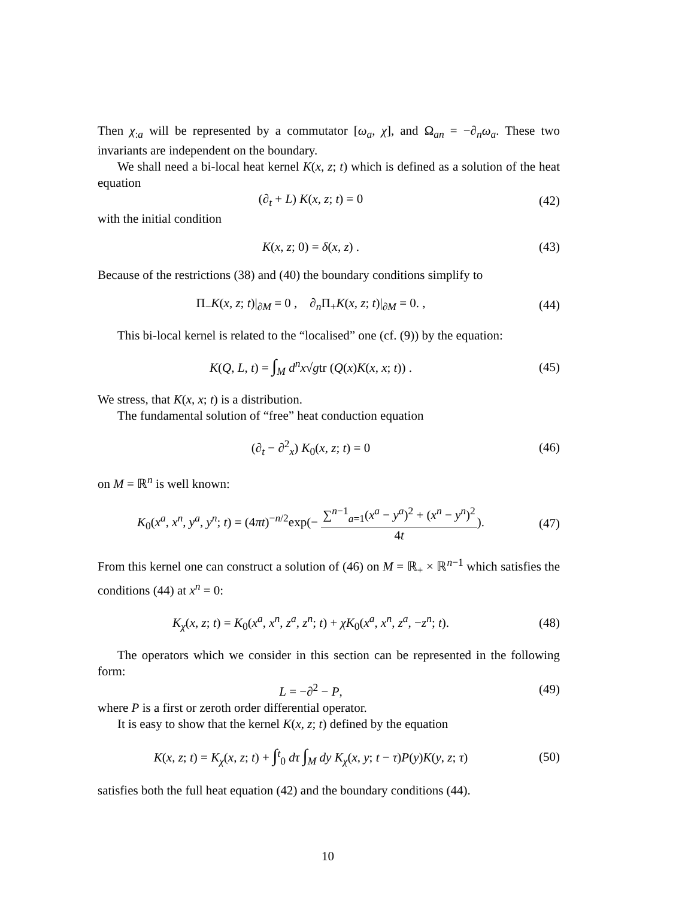Then χ<sub>:a</sub> will be represented by a commutator [ω<sub>a</sub>, χ], and Ω<sub>an</sub> = −∂<sub>n</sub>ω<sub>a</sub>. These two invariants are independent on the boundary.
We shall need a bi-local heat kernel K(x, z; t) which is defined as a solution of the heat equation
(∂<sub>t</sub> + L) K(x, z; t) = 0 (42)
with the initial condition
K(x, z; 0) = δ(x, z) . (43)
Because of the restrictions (38) and (40) the boundary conditions simplify to
Π<sub>−</sub>K(x, z; t)|<sub>∂M</sub> = 0 , ∂<sub>n</sub>Π<sub>+</sub>K(x, z; t)|<sub>∂M</sub> = 0. ,
(44)
This bi-local kernel is related to the “localised” one (cf. (9)) by the equation:
K(Q, L, t) = ∫<sub>M</sub> d<sup>n</sup>x√gtr (Q(x)K(x, x; t)) .
(45)
We stress, that K(x, x; t) is a distribution.
The fundamental solution of “free” heat conduction equation
(∂<sub>t</sub> − ∂<sup>2</sup><sub>x</sub>) K<sub>0</sub>(x, z; t) = 0 (46)
on M = ℝ<sup>n</sup> is well known:
K<sub>0</sub>(x<sup>a</sup>, x<sup>n</sup>, y<sup>a</sup>, y<sup>n</sup>; t) = (4πt)<sup>−n/2</sup>exp(− ∑<sup>n−1</sup><sub>a=1</sub>(x<sup>a</sup> − y<sup>a</sup>)<sup>2</sup> + (x<sup>n</sup> − y<sup>n</sup>)<sup>2</sup> 4t).
(47)
From this kernel one can construct a solution of (46) on M = ℝ<sub>+</sub> × ℝ<sup>n−1</sup> which satisfies the conditions (44) at x<sup>n</sup> = 0:
K<sub>χ</sub>(x, z; t) = K<sub>0</sub>(x<sup>a</sup>, x<sup>n</sup>, z<sup>a</sup>, z<sup>n</sup>; t) + χK<sub>0</sub>(x<sup>a</sup>, x<sup>n</sup>, z<sup>a</sup>, −z<sup>n</sup>; t).
(48)
The operators which we consider in this section can be represented in the following form:
L = −∂<sup>2</sup> − P, (49)
where P is a first or zeroth order differential operator.
It is easy to show that the kernel K(x, z; t) defined by the equation
K(x, z; t) = K<sub>χ</sub>(x, z; t) + ∫<sup>t</sup><sub>0</sub> dτ ∫<sub>M</sub> dy K<sub>χ</sub>(x, y; t − τ)P(y)K(y, z; τ)
(50)
satisfies both the full heat equation (42) and the boundary conditions (44).
10